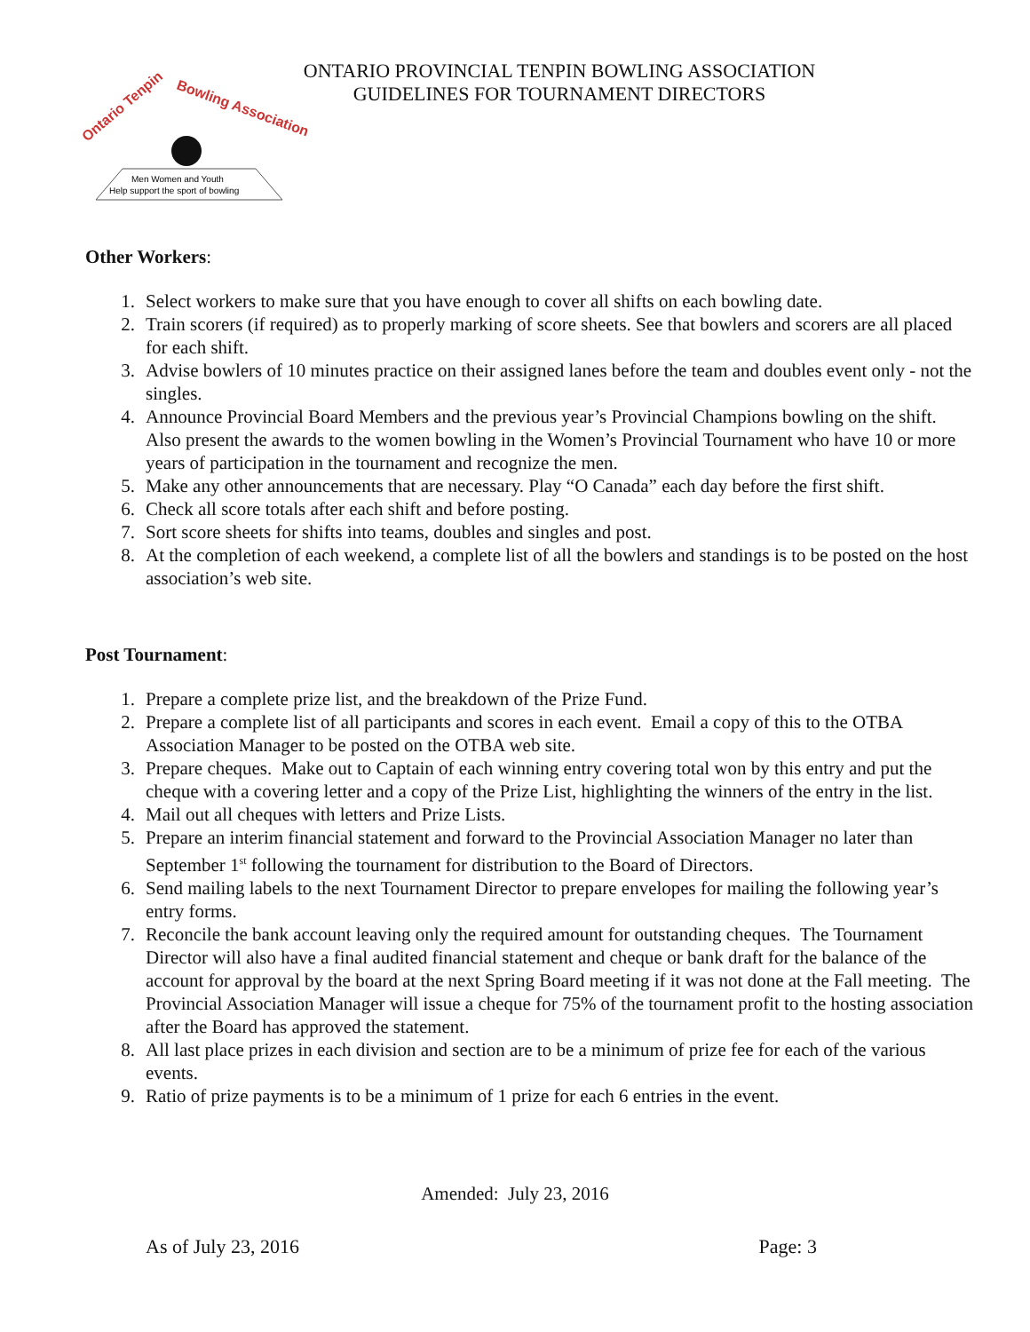Ontario Tenpin
Bowling Association
Men Women and Youth
Help support the sport of bowling
ONTARIO PROVINCIAL TENPIN BOWLING ASSOCIATION
GUIDELINES FOR TOURNAMENT DIRECTORS
Other Workers:
1. Select workers to make sure that you have enough to cover all shifts on each bowling date.
2. Train scorers (if required) as to properly marking of score sheets. See that bowlers and scorers are all placed for each shift.
3. Advise bowlers of 10 minutes practice on their assigned lanes before the team and doubles event only - not the singles.
4. Announce Provincial Board Members and the previous year’s Provincial Champions bowling on the shift. Also present the awards to the women bowling in the Women’s Provincial Tournament who have 10 or more years of participation in the tournament and recognize the men.
5. Make any other announcements that are necessary. Play “O Canada” each day before the first shift.
6. Check all score totals after each shift and before posting.
7. Sort score sheets for shifts into teams, doubles and singles and post.
8. At the completion of each weekend, a complete list of all the bowlers and standings is to be posted on the host association’s web site.
Post Tournament:
1. Prepare a complete prize list, and the breakdown of the Prize Fund.
2. Prepare a complete list of all participants and scores in each event. Email a copy of this to the OTBA Association Manager to be posted on the OTBA web site.
3. Prepare cheques. Make out to Captain of each winning entry covering total won by this entry and put the cheque with a covering letter and a copy of the Prize List, highlighting the winners of the entry in the list.
4. Mail out all cheques with letters and Prize Lists.
5. Prepare an interim financial statement and forward to the Provincial Association Manager no later than September 1<sup>st</sup> following the tournament for distribution to the Board of Directors.
6. Send mailing labels to the next Tournament Director to prepare envelopes for mailing the following year’s entry forms.
7. Reconcile the bank account leaving only the required amount for outstanding cheques. The Tournament Director will also have a final audited financial statement and cheque or bank draft for the balance of the account for approval by the board at the next Spring Board meeting if it was not done at the Fall meeting. The Provincial Association Manager will issue a cheque for 75% of the tournament profit to the hosting association after the Board has approved the statement.
8. All last place prizes in each division and section are to be a minimum of prize fee for each of the various events.
9. Ratio of prize payments is to be a minimum of 1 prize for each 6 entries in the event.
Amended: July 23, 2016
As of July 23, 2016 Page: 3